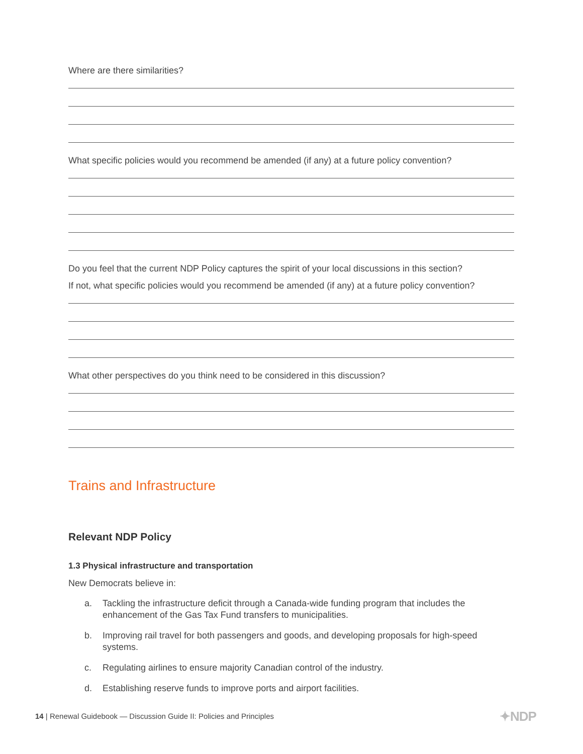Where are there similarities?
What specific policies would you recommend be amended (if any) at a future policy convention?
Do you feel that the current NDP Policy captures the spirit of your local discussions in this section?
If not, what specific policies would you recommend be amended (if any) at a future policy convention?
What other perspectives do you think need to be considered in this discussion?
Trains and Infrastructure
Relevant NDP Policy
1.3 Physical infrastructure and transportation
New Democrats believe in:
a. Tackling the infrastructure deficit through a Canada-wide funding program that includes the enhancement of the Gas Tax Fund transfers to municipalities.
b. Improving rail travel for both passengers and goods, and developing proposals for high-speed systems.
c. Regulating airlines to ensure majority Canadian control of the industry.
d. Establishing reserve funds to improve ports and airport facilities.
14 | Renewal Guidebook — Discussion Guide II: Policies and Principles
✦NDP